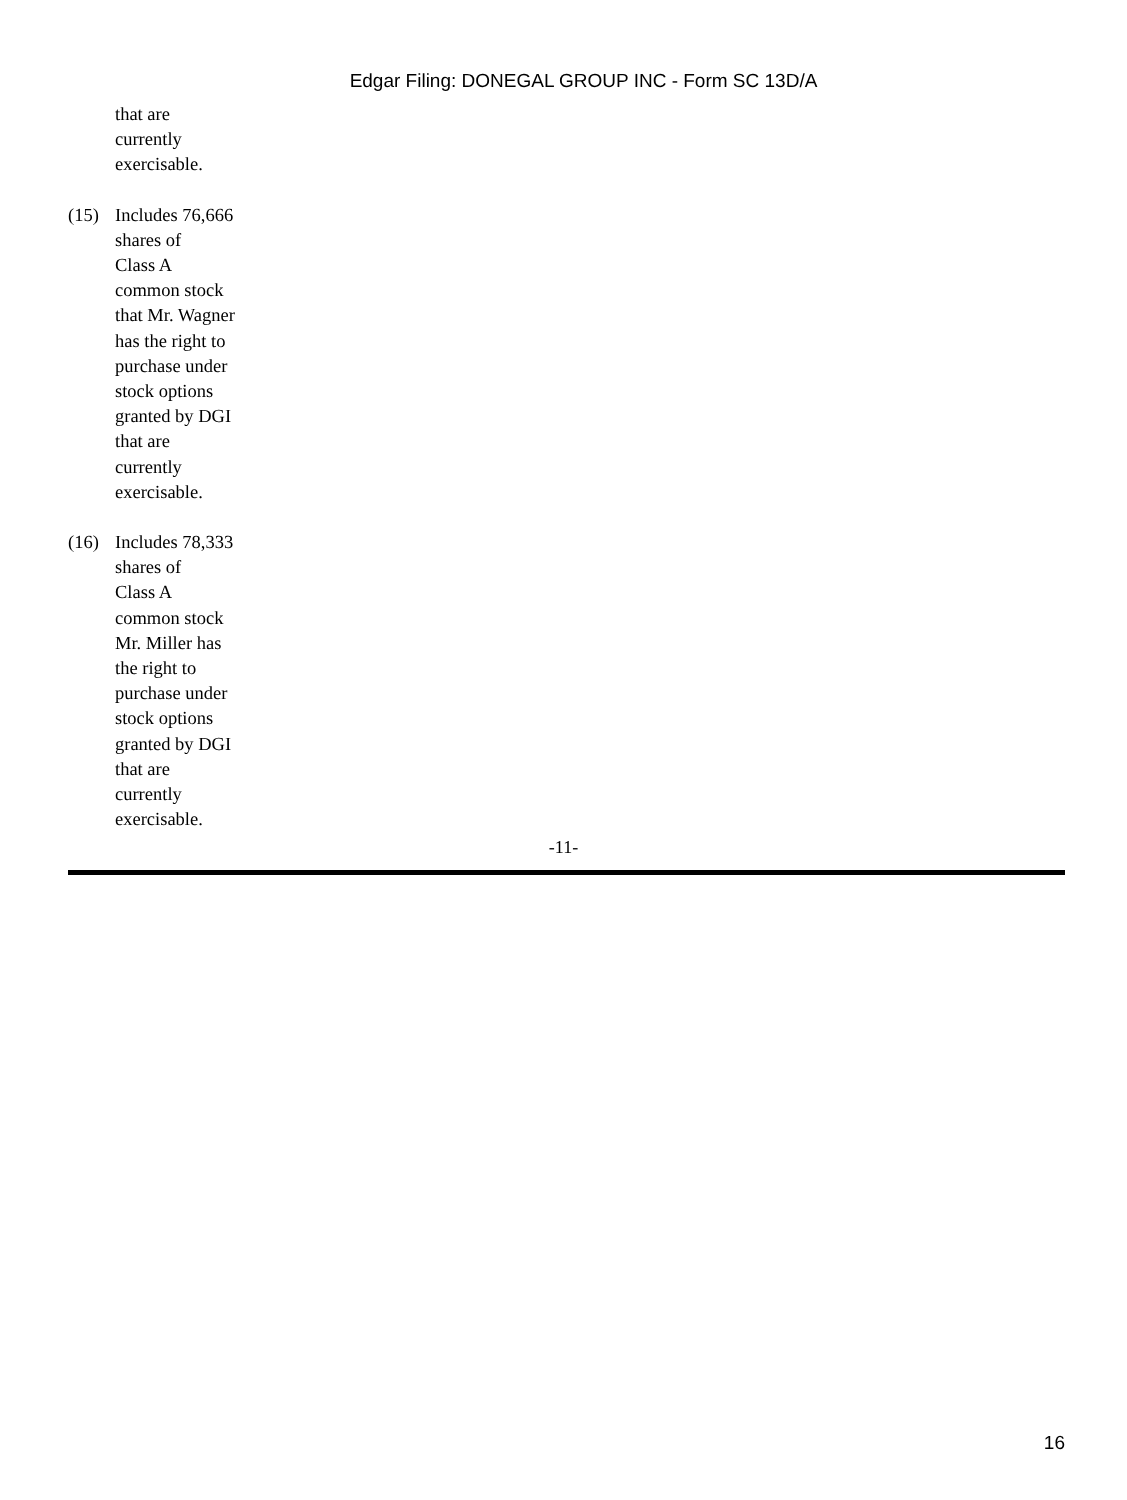Edgar Filing: DONEGAL GROUP INC - Form SC 13D/A
that are
currently
exercisable.
(15) Includes 76,666
shares of
Class A
common stock
that Mr. Wagner
has the right to
purchase under
stock options
granted by DGI
that are
currently
exercisable.
(16) Includes 78,333
shares of
Class A
common stock
Mr. Miller has
the right to
purchase under
stock options
granted by DGI
that are
currently
exercisable.
-11-
16